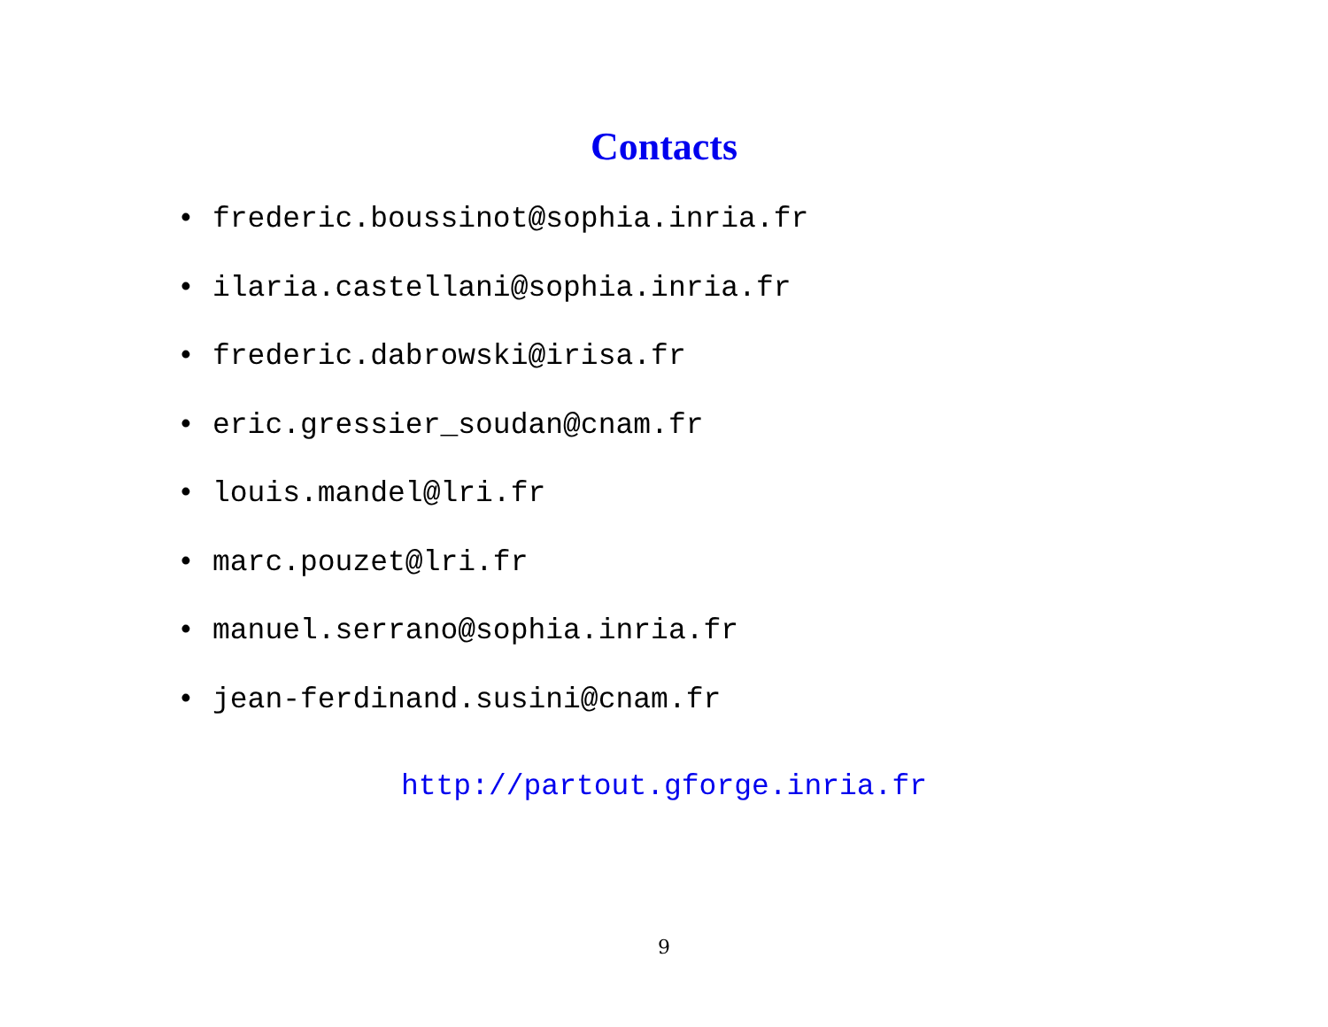Contacts
• frederic.boussinot@sophia.inria.fr
• ilaria.castellani@sophia.inria.fr
• frederic.dabrowski@irisa.fr
• eric.gressier_soudan@cnam.fr
• louis.mandel@lri.fr
• marc.pouzet@lri.fr
• manuel.serrano@sophia.inria.fr
• jean-ferdinand.susini@cnam.fr
http://partout.gforge.inria.fr
9